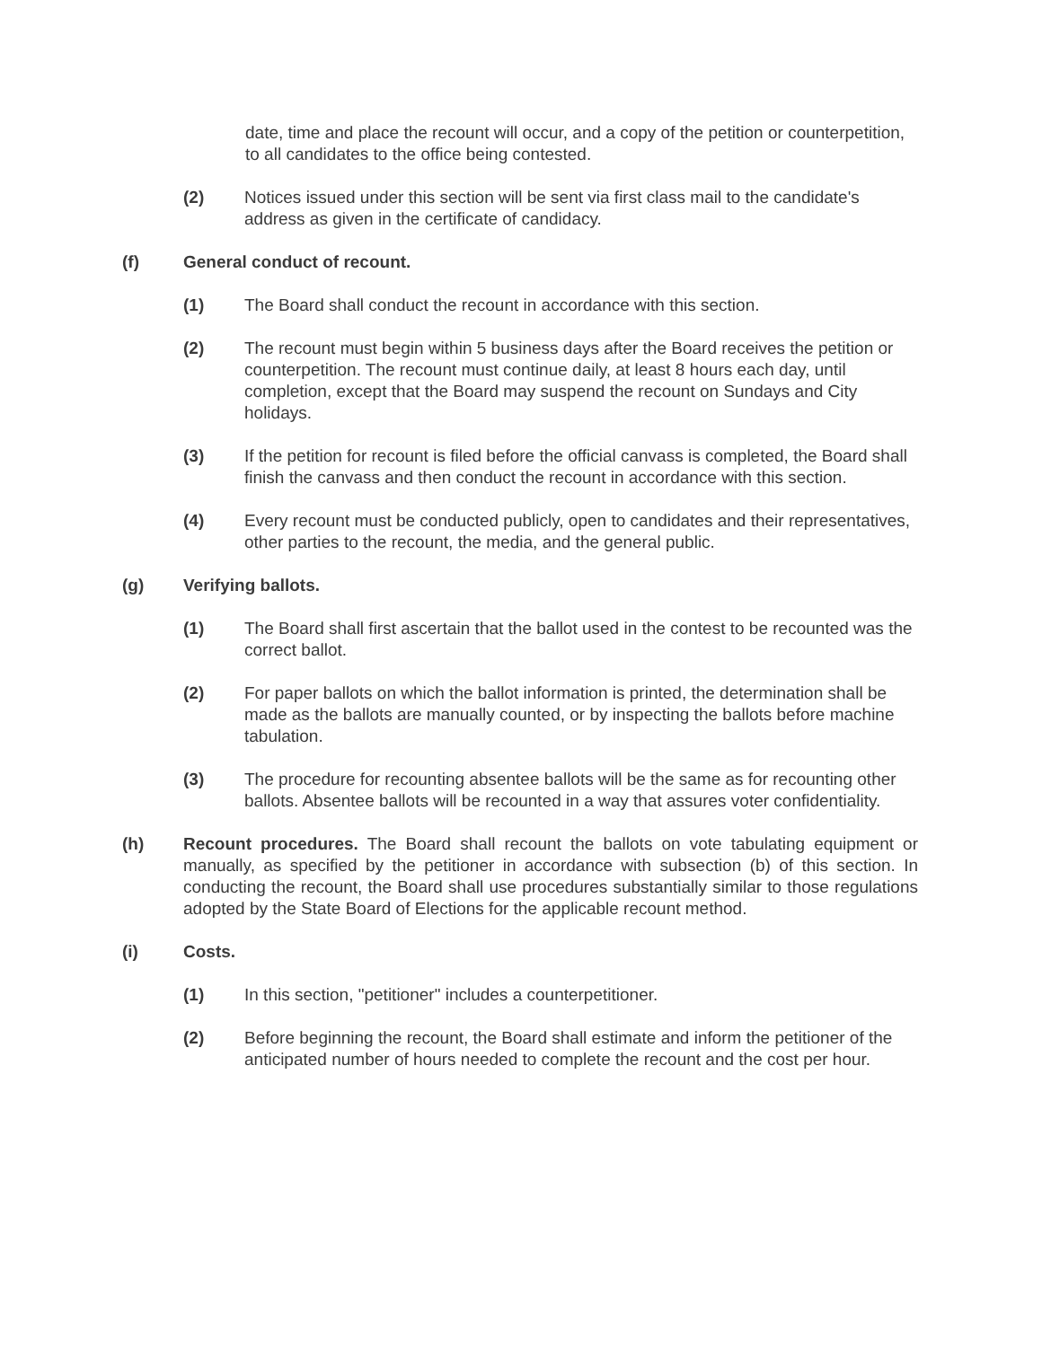date, time and place the recount will occur, and a copy of the petition or counterpetition, to all candidates to the office being contested.
(2) Notices issued under this section will be sent via first class mail to the candidate's address as given in the certificate of candidacy.
(f) General conduct of recount.
(1) The Board shall conduct the recount in accordance with this section.
(2) The recount must begin within 5 business days after the Board receives the petition or counterpetition. The recount must continue daily, at least 8 hours each day, until completion, except that the Board may suspend the recount on Sundays and City holidays.
(3) If the petition for recount is filed before the official canvass is completed, the Board shall finish the canvass and then conduct the recount in accordance with this section.
(4) Every recount must be conducted publicly, open to candidates and their representatives, other parties to the recount, the media, and the general public.
(g) Verifying ballots.
(1) The Board shall first ascertain that the ballot used in the contest to be recounted was the correct ballot.
(2) For paper ballots on which the ballot information is printed, the determination shall be made as the ballots are manually counted, or by inspecting the ballots before machine tabulation.
(3) The procedure for recounting absentee ballots will be the same as for recounting other ballots. Absentee ballots will be recounted in a way that assures voter confidentiality.
(h) Recount procedures. The Board shall recount the ballots on vote tabulating equipment or manually, as specified by the petitioner in accordance with subsection (b) of this section. In conducting the recount, the Board shall use procedures substantially similar to those regulations adopted by the State Board of Elections for the applicable recount method.
(i) Costs.
(1) In this section, "petitioner" includes a counterpetitioner.
(2) Before beginning the recount, the Board shall estimate and inform the petitioner of the anticipated number of hours needed to complete the recount and the cost per hour.